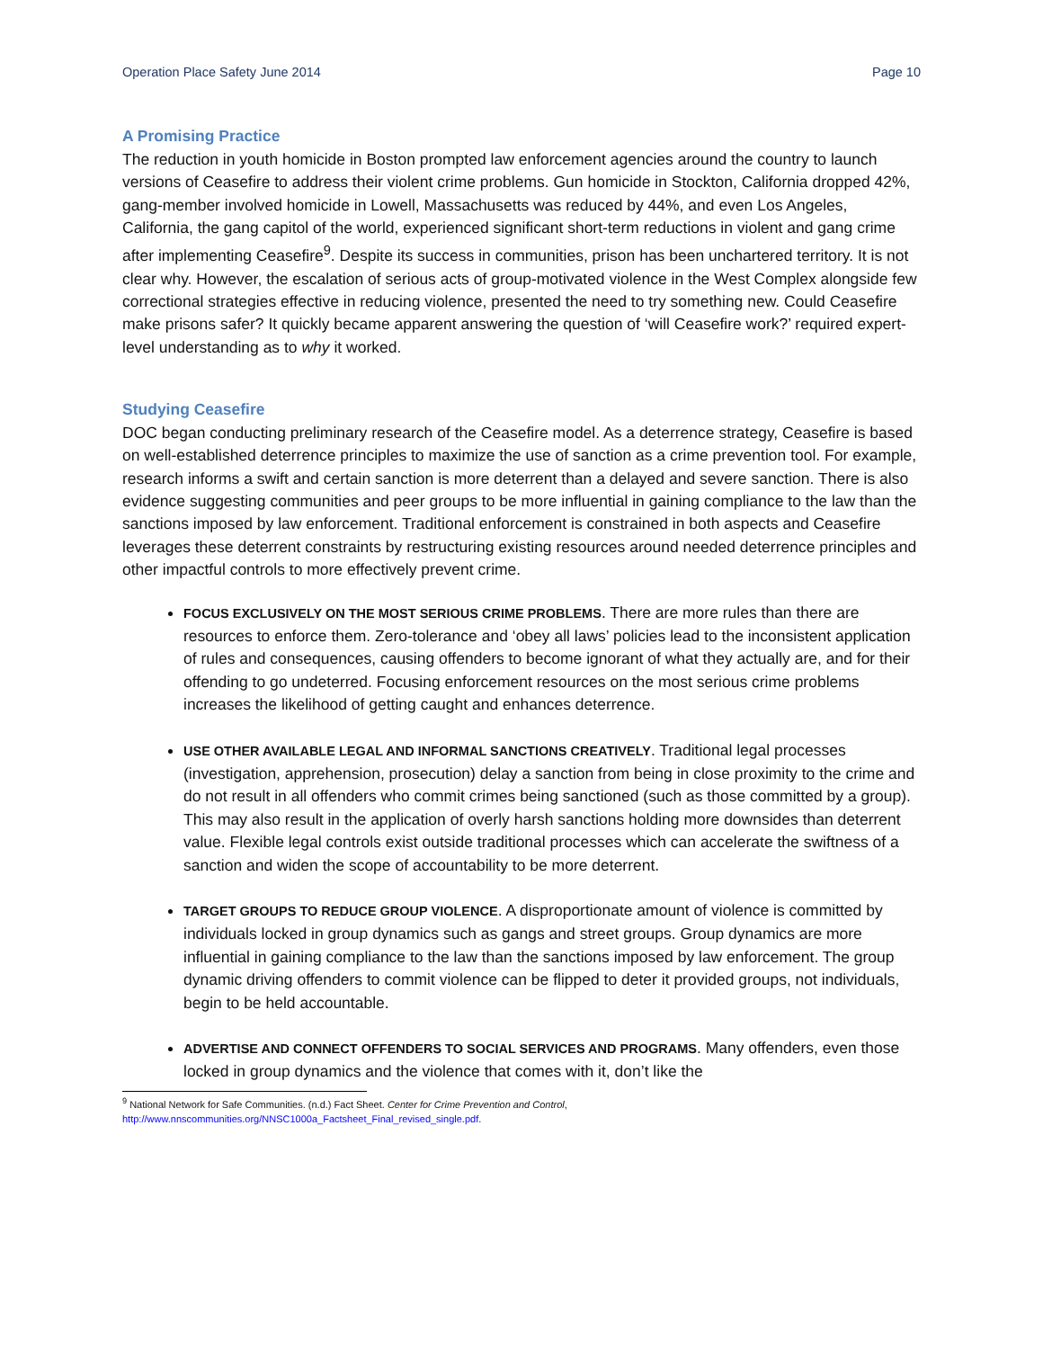Operation Place Safety June 2014 Page 10
A Promising Practice
The reduction in youth homicide in Boston prompted law enforcement agencies around the country to launch versions of Ceasefire to address their violent crime problems. Gun homicide in Stockton, California dropped 42%, gang-member involved homicide in Lowell, Massachusetts was reduced by 44%, and even Los Angeles, California, the gang capitol of the world, experienced significant short-term reductions in violent and gang crime after implementing Ceasefire<sup>9</sup>. Despite its success in communities, prison has been unchartered territory. It is not clear why. However, the escalation of serious acts of group-motivated violence in the West Complex alongside few correctional strategies effective in reducing violence, presented the need to try something new. Could Ceasefire make prisons safer? It quickly became apparent answering the question of ‘will Ceasefire work?’ required expert-level understanding as to why it worked.
Studying Ceasefire
DOC began conducting preliminary research of the Ceasefire model. As a deterrence strategy, Ceasefire is based on well-established deterrence principles to maximize the use of sanction as a crime prevention tool. For example, research informs a swift and certain sanction is more deterrent than a delayed and severe sanction. There is also evidence suggesting communities and peer groups to be more influential in gaining compliance to the law than the sanctions imposed by law enforcement. Traditional enforcement is constrained in both aspects and Ceasefire leverages these deterrent constraints by restructuring existing resources around needed deterrence principles and other impactful controls to more effectively prevent crime.
FOCUS EXCLUSIVELY ON THE MOST SERIOUS CRIME PROBLEMS. There are more rules than there are resources to enforce them. Zero-tolerance and ‘obey all laws’ policies lead to the inconsistent application of rules and consequences, causing offenders to become ignorant of what they actually are, and for their offending to go undeterred. Focusing enforcement resources on the most serious crime problems increases the likelihood of getting caught and enhances deterrence.
USE OTHER AVAILABLE LEGAL AND INFORMAL SANCTIONS CREATIVELY. Traditional legal processes (investigation, apprehension, prosecution) delay a sanction from being in close proximity to the crime and do not result in all offenders who commit crimes being sanctioned (such as those committed by a group). This may also result in the application of overly harsh sanctions holding more downsides than deterrent value. Flexible legal controls exist outside traditional processes which can accelerate the swiftness of a sanction and widen the scope of accountability to be more deterrent.
TARGET GROUPS TO REDUCE GROUP VIOLENCE. A disproportionate amount of violence is committed by individuals locked in group dynamics such as gangs and street groups. Group dynamics are more influential in gaining compliance to the law than the sanctions imposed by law enforcement. The group dynamic driving offenders to commit violence can be flipped to deter it provided groups, not individuals, begin to be held accountable.
ADVERTISE AND CONNECT OFFENDERS TO SOCIAL SERVICES AND PROGRAMS. Many offenders, even those locked in group dynamics and the violence that comes with it, don’t like the
<sup>9</sup> National Network for Safe Communities. (n.d.) Fact Sheet. Center for Crime Prevention and Control, http://www.nnscommunities.org/NNSC1000a_Factsheet_Final_revised_single.pdf.